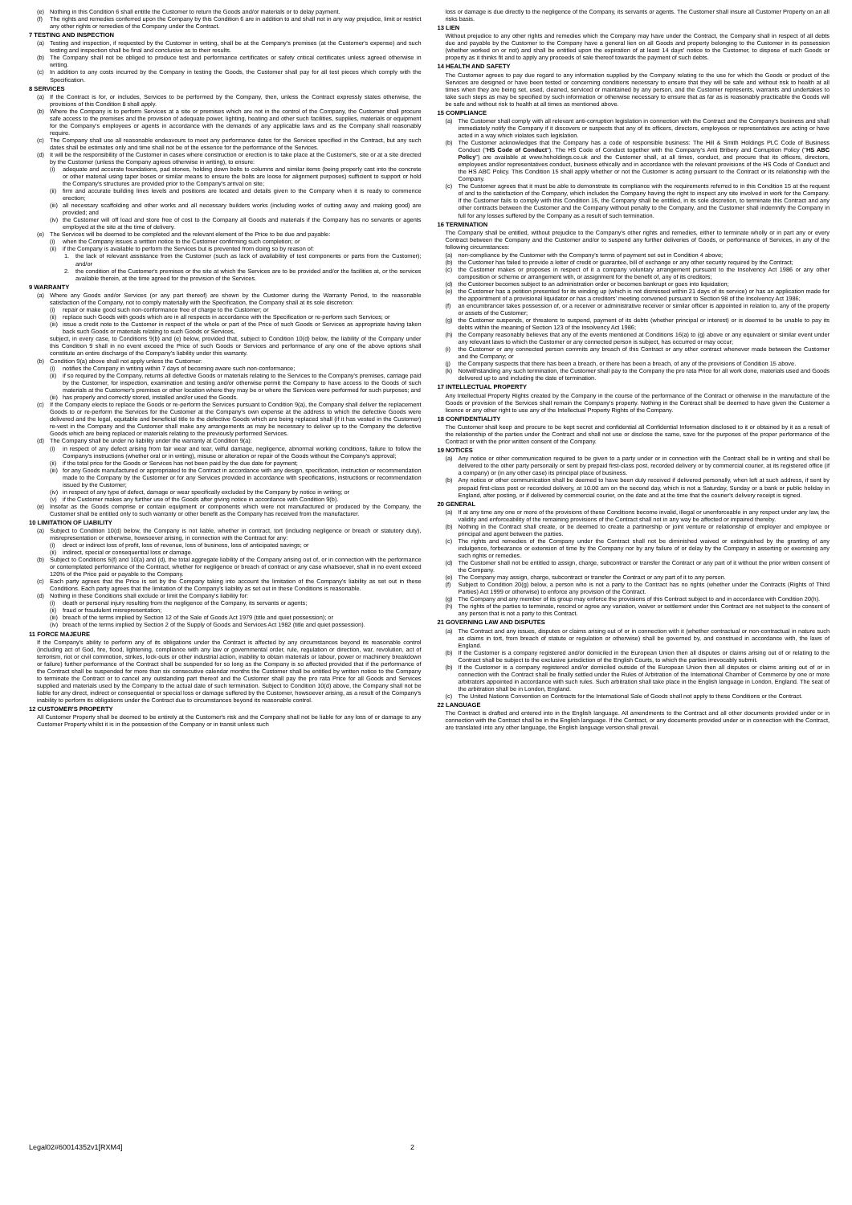(e) Nothing in this Condition 6 shall entitle the Customer to return the Goods and/or materials or to delay payment.
(f) The rights and remedies conferred upon the Company by this Condition 6 are in addition to and shall not in any way prejudice, limit or restrict any other rights or remedies of the Company under the Contract.
7 TESTING AND INSPECTION
(a) Testing and inspection, if requested by the Customer in writing, shall be at the Company's premises (at the Customer's expense) and such testing and inspection shall be final and conclusive as to their results.
(b) The Company shall not be obliged to produce test and performance certificates or safety critical certificates unless agreed otherwise in writing.
(c) In addition to any costs incurred by the Company in testing the Goods, the Customer shall pay for all test pieces which comply with the Specification.
8 SERVICES
(a) If the Contract is for, or includes, Services to be performed by the Company, then, unless the Contract expressly states otherwise, the provisions of this Condition 8 shall apply.
(b) Where the Company is to perform Services at a site or premises which are not in the control of the Company, the Customer shall procure safe access to the premises and the provision of adequate power, lighting, heating and other such facilities, supplies, materials or equipment for the Company's employees or agents in accordance with the demands of any applicable laws and as the Company shall reasonably require.
(c) The Company shall use all reasonable endeavours to meet any performance dates for the Services specified in the Contract, but any such dates shall be estimates only and time shall not be of the essence for the performance of the Services.
(d) It will be the responsibility of the Customer in cases where construction or erection is to take place at the Customer's, site or at a site directed by the Customer (unless the Company agrees otherwise in writing), to ensure:
(i) adequate and accurate foundations, pad stones, holding down bolts to columns and similar items (being properly cast into the concrete or other material using taper boses or similar means to ensure the bolts are loose for alignment purposes) sufficient to support or hold the Company's structures are provided prior to the Company's arrival on site;
(ii) firm and accurate building lines levels and positions are located and details given to the Company when it is ready to commence erection;
(iii) all necessary scaffolding and other works and all necessary builders works (including works of cutting away and making good) are provided; and
(iv) the Customer will off load and store free of cost to the Company all Goods and materials if the Company has no servants or agents employed at the site at the time of delivery.
(e) The Services will be deemed to be completed and the relevant element of the Price to be due and payable:
(i) when the Company issues a written notice to the Customer confirming such completion; or
(ii) if the Company is available to perform the Services but is prevented from doing so by reason of:
1. the lack of relevant assistance from the Customer (such as lack of availability of test components or parts from the Customer); and/or
2. the condition of the Customer's premises or the site at which the Services are to be provided and/or the facilities at, or the services available therein, at the time agreed for the provision of the Services.
9 WARRANTY
(a) Where any Goods and/or Services (or any part thereof) are shown by the Customer during the Warranty Period, to the reasonable satisfaction of the Company, not to comply materially with the Specification, the Company shall at its sole discretion:
(i) repair or make good such non-conformance free of charge to the Customer; or
(ii) replace such Goods with goods which are in all respects in accordance with the Specification or re-perform such Services; or
(iii) issue a credit note to the Customer in respect of the whole or part of the Price of such Goods or Services as appropriate having taken back such Goods or materials relating to such Goods or Services,
subject, in every case, to Conditions 9(b) and (e) below, provided that, subject to Condition 10(d) below, the liability of the Company under this Condition 9 shall in no event exceed the Price of such Goods or Services and performance of any one of the above options shall constitute an entire discharge of the Company's liability under this warranty.
(b) Condition 9(a) above shall not apply unless the Customer:
(i) notifies the Company in writing within 7 days of becoming aware such non-conformance;
(ii) if so required by the Company, returns all defective Goods or materials relating to the Services to the Company's premises, carriage paid by the Customer, for inspection, examination and testing and/or otherwise permit the Company to have access to the Goods of such materials at the Customer's premises or other location where they may be or where the Services were performed for such purposes; and
(iii) has properly and correctly stored, installed and/or used the Goods.
(c) If the Company elects to replace the Goods or re-perform the Services pursuant to Condition 9(a), the Company shall deliver the replacement Goods to or re-perform the Services for the Customer at the Company's own expense at the address to which the defective Goods were delivered and the legal, equitable and beneficial title to the defective Goods which are being replaced shall (if it has vested in the Customer) re-vest in the Company and the Customer shall make any arrangements as may be necessary to deliver up to the Company the defective Goods which are being replaced or materials relating to the previously performed Services.
(d) The Company shall be under no liability under the warranty at Condition 9(a):
(i) in respect of any defect arising from fair wear and tear, wilful damage, negligence, abnormal working conditions, failure to follow the Company's instructions (whether oral or in writing), misuse or alteration or repair of the Goods without the Company's approval;
(ii) if the total price for the Goods or Services has not been paid by the due date for payment;
(iii) for any Goods manufactured or appropriated to the Contract in accordance with any design, specification, instruction or recommendation made to the Company by the Customer or for any Services provided in accordance with specifications, instructions or recommendation issued by the Customer;
(iv) in respect of any type of defect, damage or wear specifically excluded by the Company by notice in writing; or
(v) if the Customer makes any further use of the Goods after giving notice in accordance with Condition 9(b).
(e) Insofar as the Goods comprise or contain equipment or components which were not manufactured or produced by the Company, the Customer shall be entitled only to such warranty or other benefit as the Company has received from the manufacturer.
10 LIMITATION OF LIABILITY
(a) Subject to Condition 10(d) below, the Company is not liable, whether in contract, tort (including negligence or breach or statutory duty), misrepresentation or otherwise, howsoever arising, in connection with the Contract for any:
(i) direct or indirect loss of profit, loss of revenue, loss of business, loss of anticipated savings; or
(ii) indirect, special or consequential loss or damage.
(b) Subject to Conditions 5(f) and 10(a) and (d), the total aggregate liability of the Company arising out of, or in connection with the performance or contemplated performance of the Contract, whether for negligence or breach of contract or any case whatsoever, shall in no event exceed 120% of the Price paid or payable to the Company.
(c) Each party agrees that the Price is set by the Company taking into account the limitation of the Company's liability as set out in these Conditions. Each party agrees that the limitation of the Company's liability as set out in these Conditions is reasonable.
(d) Nothing in these Conditions shall exclude or limit the Company's liability for:
(i) death or personal injury resulting from the negligence of the Company, its servants or agents;
(ii) fraud or fraudulent misrepresentation;
(iii) breach of the terms implied by Section 12 of the Sale of Goods Act 1979 (title and quiet possession); or
(iv) breach of the terms implied by Section 2 of the Supply of Goods and Services Act 1982 (title and quiet possession).
11 FORCE MAJEURE
If the Company's ability to perform any of its obligations under the Contract is affected by any circumstances beyond its reasonable control (including act of God, fire, flood, lightening, compliance with any law or governmental order, rule, regulation or direction, war, revolution, act of terrorism, riot or civil commotion, strikes, lock-outs or other industrial action, inability to obtain materials or labour, power or machinery breakdown or failure) further performance of the Contract shall be suspended for so long as the Company is so affected provided that if the performance of the Contract shall be suspended for more than six consecutive calendar months the Customer shall be entitled by written notice to the Company to terminate the Contract or to cancel any outstanding part thereof and the Customer shall pay the pro rata Price for all Goods and Services supplied and materials used by the Company to the actual date of such termination. Subject to Condition 10(d) above, the Company shall not be liable for any direct, indirect or consequential or special loss or damage suffered by the Customer, howsoever arising, as a result of the Company's inability to perform its obligations under the Contract due to circumstances beyond its reasonable control.
12 CUSTOMER'S PROPERTY
All Customer Property shall be deemed to be entirely at the Customer's risk and the Company shall not be liable for any loss of or damage to any Customer Property whilst it is in the possession of the Company or in transit unless such
loss or damage is due directly to the negligence of the Company, its servants or agents. The Customer shall insure all Customer Property on an all risks basis.
13 LIEN
Without prejudice to any other rights and remedies which the Company may have under the Contract, the Company shall in respect of all debts due and payable by the Customer to the Company have a general lien on all Goods and property belonging to the Customer in its possession (whether worked on or not) and shall be entitled upon the expiration of at least 14 days' notice to the Customer, to dispose of such Goods or property as it thinks fit and to apply any proceeds of sale thereof towards the payment of such debts.
14 HEALTH AND SAFETY
The Customer agrees to pay due regard to any information supplied by the Company relating to the use for which the Goods or product of the Services are designed or have been tested or concerning conditions necessary to ensure that they will be safe and without risk to health at all times when they are being set, used, cleaned, serviced or maintained by any person, and the Customer represents, warrants and undertakes to take such steps as may be specified by such information or otherwise necessary to ensure that as far as is reasonably practicable the Goods will be safe and without risk to health at all times as mentioned above.
15 COMPLIANCE
(a) The Customer shall comply with all relevant anti-corruption legislation in connection with the Contract and the Company's business and shall immediately notify the Company if it discovers or suspects that any of its officers, directors, employees or representatives are acting or have acted in a way which violates such legislation.
(b) The Customer acknowledges that the Company has a code of responsible business: The Hill & Smith Holdings PLC Code of Business Conduct ("HS Code of Conduct"). The HS Code of Conduct together with the Company's Anti Bribery and Corruption Policy ("HS ABC Policy") are available at www.hsholdings.co.uk and the Customer shall, at all times, conduct, and procure that its officers, directors, employees and/or representatives conduct, business ethically and in accordance with the relevant provisions of the HS Code of Conduct and the HS ABC Policy. This Condition 15 shall apply whether or not the Customer is acting pursuant to the Contract or its relationship with the Company.
(c) The Customer agrees that it must be able to demonstrate its compliance with the requirements referred to in this Condition 15 at the request of and to the satisfaction of the Company, which includes the Company having the right to inspect any site involved in work for the Company. If the Customer fails to comply with this Condition 15, the Company shall be entitled, in its sole discretion, to terminate this Contract and any other contracts between the Customer and the Company without penalty to the Company, and the Customer shall indemnify the Company in full for any losses suffered by the Company as a result of such termination.
16 TERMINATION
The Company shall be entitled, without prejudice to the Company's other rights and remedies, either to terminate wholly or in part any or every Contract between the Company and the Customer and/or to suspend any further deliveries of Goods, or performance of Services, in any of the following circumstances:
(a) non-compliance by the Customer with the Company's terms of payment set out in Condition 4 above;
(b) the Customer has failed to provide a letter of credit or guarantee, bill of exchange or any other security required by the Contract;
(c) the Customer makes or proposes in respect of it a company voluntary arrangement pursuant to the Insolvency Act 1986 or any other composition or scheme or arrangement with, or assignment for the benefit of, any of its creditors;
(d) the Customer becomes subject to an administration order or becomes bankrupt or goes into liquidation;
(e) the Customer has a petition presented for its winding up (which is not dismissed within 21 days of its service) or has an application made for the appointment of a provisional liquidator or has a creditors' meeting convened pursuant to Section 98 of the Insolvency Act 1986;
(f) an encumbrancer takes possession of, or a receiver or administrative receiver or similar officer is appointed in relation to, any of the property or assets of the Customer;
(g) the Customer suspends, or threatens to suspend, payment of its debts (whether principal or interest) or is deemed to be unable to pay its debts within the meaning of Section 123 of the Insolvency Act 1986;
(h) the Company reasonably believes that any of the events mentioned at Conditions 16(a) to (g) above or any equivalent or similar event under any relevant laws to which the Customer or any connected person is subject, has occurred or may occur;
(i) the Customer or any connected person commits any breach of this Contract or any other contract whenever made between the Customer and the Company; or
(j) the Company suspects that there has been a breach, or there has been a breach, of any of the provisions of Condition 15 above.
(k) Notwithstanding any such termination, the Customer shall pay to the Company the pro rata Price for all work done, materials used and Goods delivered up to and including the date of termination.
17 INTELLECTUAL PROPERTY
Any Intellectual Property Rights created by the Company in the course of the performance of the Contract or otherwise in the manufacture of the Goods or provision of the Services shall remain the Company's property. Nothing in the Contract shall be deemed to have given the Customer a licence or any other right to use any of the Intellectual Property Rights of the Company.
18 CONFIDENTIALITY
The Customer shall keep and procure to be kept secret and confidential all Confidential Information disclosed to it or obtained by it as a result of the relationship of the parties under the Contract and shall not use or disclose the same, save for the purposes of the proper performance of the Contract or with the prior written consent of the Company.
19 NOTICES
(a) Any notice or other communication required to be given to a party under or in connection with the Contract shall be in writing and shall be delivered to the other party personally or sent by prepaid first-class post, recorded delivery or by commercial courier, at its registered office (if a company) or (in any other case) its principal place of business.
(b) Any notice or other communication shall be deemed to have been duly received if delivered personally, when left at such address, if sent by prepaid first-class post or recorded delivery, at 10.00 am on the second day, which is not a Saturday, Sunday or a bank or public holiday in England, after posting, or if delivered by commercial courier, on the date and at the time that the courier's delivery receipt is signed.
20 GENERAL
(a) If at any time any one or more of the provisions of these Conditions become invalid, illegal or unenforceable in any respect under any law, the validity and enforceability of the remaining provisions of the Contract shall not in any way be affected or impaired thereby.
(b) Nothing in the Contract shall create, or be deemed to create a partnership or joint venture or relationship of employer and employee or principal and agent between the parties.
(c) The rights and remedies of the Company under the Contract shall not be diminished waived or extinguished by the granting of any indulgence, forbearance or extension of time by the Company nor by any failure of or delay by the Company in asserting or exercising any such rights or remedies.
(d) The Customer shall not be entitled to assign, charge, subcontract or transfer the Contract or any part of it without the prior written consent of the Company.
(e) The Company may assign, charge, subcontract or transfer the Contract or any part of it to any person.
(f) Subject to Condition 20(g) below, a person who is not a party to the Contract has no rights (whether under the Contracts (Rights of Third Parties) Act 1999 or otherwise) to enforce any provision of the Contract.
(g) The Company and any member of its group may enforce the provisions of this Contract subject to and in accordance with Condition 20(h).
(h) The rights of the parties to terminate, rescind or agree any variation, waiver or settlement under this Contract are not subject to the consent of any person that is not a party to this Contract.
21 GOVERNING LAW AND DISPUTES
(a) The Contract and any issues, disputes or claims arising out of or in connection with it (whether contractual or non-contractual in nature such as claims in tort, from breach of statute or regulation or otherwise) shall be governed by, and construed in accordance with, the laws of England.
(b) If the Customer is a company registered and/or domiciled in the European Union then all disputes or claims arising out of or relating to the Contract shall be subject to the exclusive jurisdiction of the English Courts, to which the parties irrevocably submit.
(b) If the Customer is a company registered and/or domiciled outside of the European Union then all disputes or claims arising out of or in connection with the Contract shall be finally settled under the Rules of Arbitration of the International Chamber of Commerce by one or more arbitrators appointed in accordance with such rules. Such arbitration shall take place in the English language in London, England. The seat of the arbitration shall be in London, England.
(c) The United Nations Convention on Contracts for the International Sale of Goods shall not apply to these Conditions or the Contract.
22 LANGUAGE
The Contract is drafted and entered into in the English language. All amendments to the Contract and all other documents provided under or in connection with the Contract shall be in the English language. If the Contract, or any documents provided under or in connection with the Contract, are translated into any other language, the English language version shall prevail.
Legal02#60014352v1[RXM4] 2